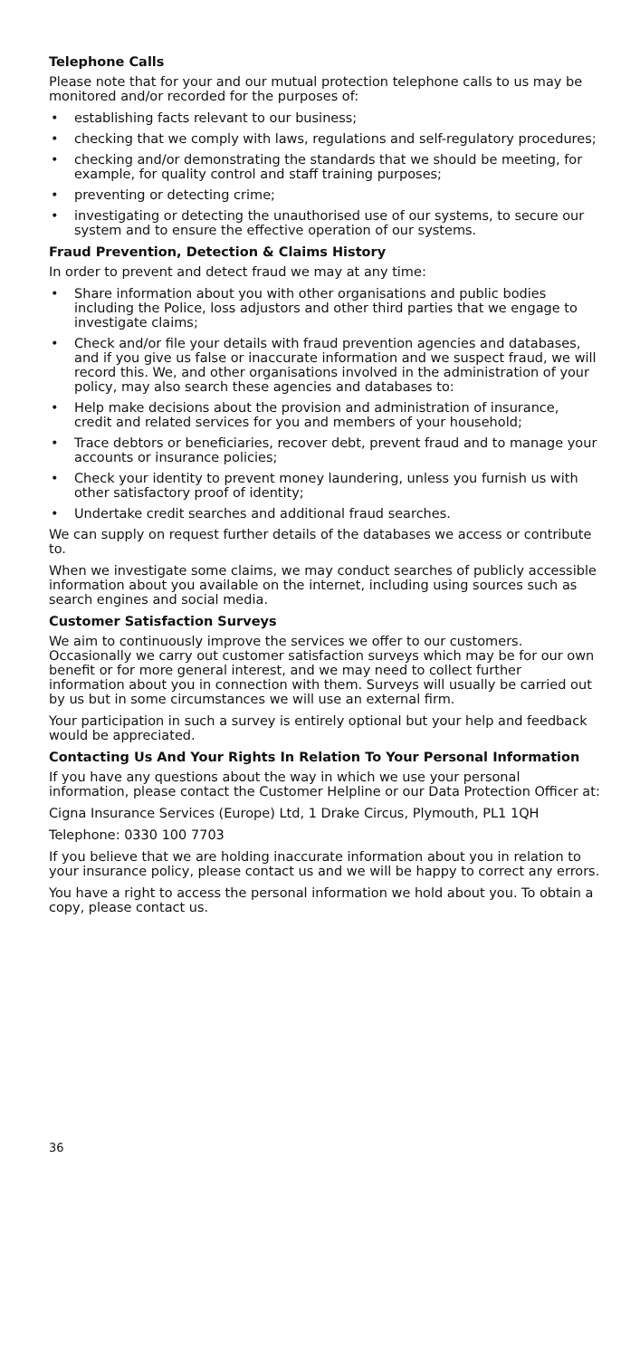Telephone Calls
Please note that for your and our mutual protection telephone calls to us may be monitored and/or recorded for the purposes of:
• establishing facts relevant to our business;
• checking that we comply with laws, regulations and self-regulatory procedures;
• checking and/or demonstrating the standards that we should be meeting, for example, for quality control and staff training purposes;
• preventing or detecting crime;
• investigating or detecting the unauthorised use of our systems, to secure our system and to ensure the effective operation of our systems.
Fraud Prevention, Detection & Claims History
In order to prevent and detect fraud we may at any time:
• Share information about you with other organisations and public bodies including the Police, loss adjustors and other third parties that we engage to investigate claims;
• Check and/or file your details with fraud prevention agencies and databases, and if you give us false or inaccurate information and we suspect fraud, we will record this. We, and other organisations involved in the administration of your policy, may also search these agencies and databases to:
• Help make decisions about the provision and administration of insurance, credit and related services for you and members of your household;
• Trace debtors or beneficiaries, recover debt, prevent fraud and to manage your accounts or insurance policies;
• Check your identity to prevent money laundering, unless you furnish us with other satisfactory proof of identity;
• Undertake credit searches and additional fraud searches.
We can supply on request further details of the databases we access or contribute to.
When we investigate some claims, we may conduct searches of publicly accessible information about you available on the internet, including using sources such as search engines and social media.
Customer Satisfaction Surveys
We aim to continuously improve the services we offer to our customers. Occasionally we carry out customer satisfaction surveys which may be for our own benefit or for more general interest, and we may need to collect further information about you in connection with them. Surveys will usually be carried out by us but in some circumstances we will use an external firm.
Your participation in such a survey is entirely optional but your help and feedback would be appreciated.
Contacting Us And Your Rights In Relation To Your Personal Information
If you have any questions about the way in which we use your personal information, please contact the Customer Helpline or our Data Protection Officer at:
Cigna Insurance Services (Europe) Ltd, 1 Drake Circus, Plymouth, PL1 1QH
Telephone: 0330 100 7703
If you believe that we are holding inaccurate information about you in relation to your insurance policy, please contact us and we will be happy to correct any errors.
You have a right to access the personal information we hold about you. To obtain a copy, please contact us.
36